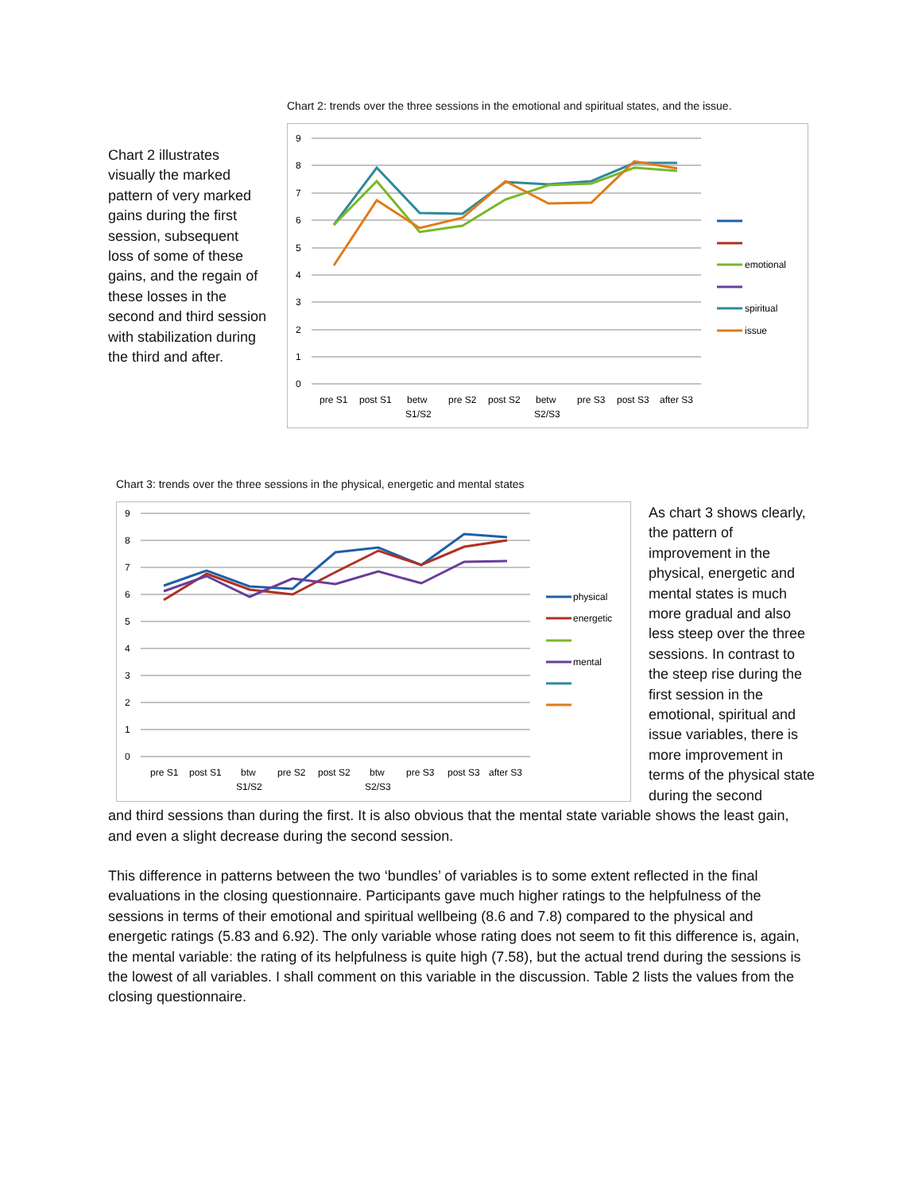Chart 2 illustrates visually the marked pattern of very marked gains during the first session, subsequent loss of some of these gains, and the regain of these losses in the second and third session with stabilization during the third and after.
Chart 2: trends over the three sessions in the emotional and spiritual states, and the issue.
9
8
7
6
5
4
3
2
1
0
pre S1
post S1
betw
S1/S2
pre S2
post S2
betw
S2/S3
pre S3
post S3
after S3
emotional
spiritual
issue
Chart 3: trends over the three sessions in the physical, energetic and mental states
9
8
7
6
5
4
3
2
1
0
pre S1
post S1
btw
S1/S2
pre S2
post S2
btw
S2/S3
pre S3
post S3
after S3
physical
energetic
mental
As chart 3 shows clearly, the pattern of improvement in the physical, energetic and mental states is much more gradual and also less steep over the three sessions. In contrast to the steep rise during the first session in the emotional, spiritual and issue variables, there is more improvement in terms of the physical state during the second
and third sessions than during the first. It is also obvious that the mental state variable shows the least gain, and even a slight decrease during the second session.
This difference in patterns between the two ‘bundles’ of variables is to some extent reflected in the final evaluations in the closing questionnaire. Participants gave much higher ratings to the helpfulness of the sessions in terms of their emotional and spiritual wellbeing (8.6 and 7.8) compared to the physical and energetic ratings (5.83 and 6.92). The only variable whose rating does not seem to fit this difference is, again, the mental variable: the rating of its helpfulness is quite high (7.58), but the actual trend during the sessions is the lowest of all variables. I shall comment on this variable in the discussion. Table 2 lists the values from the closing questionnaire.